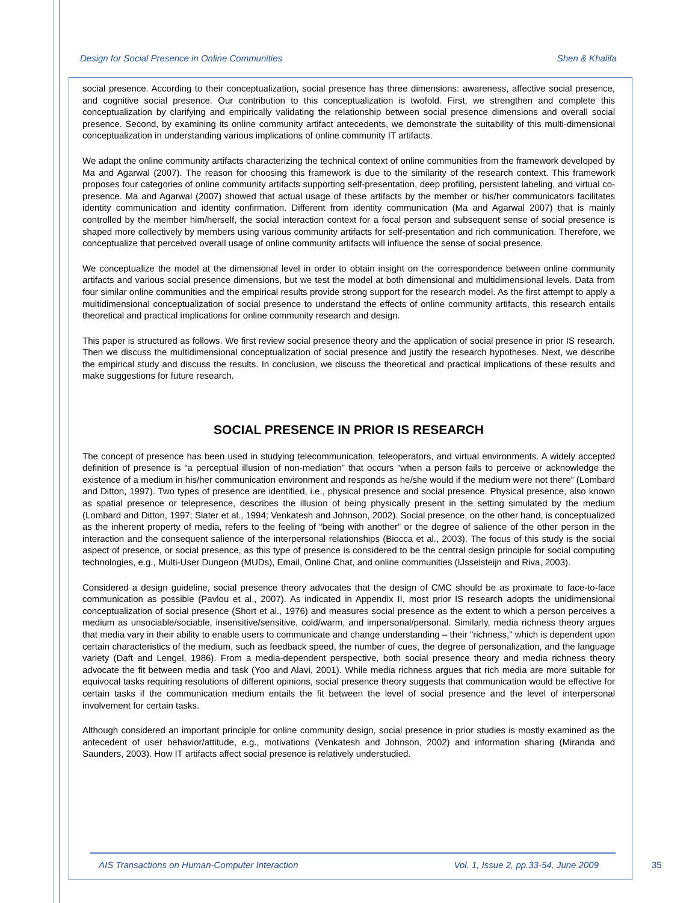Design for Social Presence in Online Communities Shen & Khalifa
social presence. According to their conceptualization, social presence has three dimensions: awareness, affective social presence, and cognitive social presence. Our contribution to this conceptualization is twofold. First, we strengthen and complete this conceptualization by clarifying and empirically validating the relationship between social presence dimensions and overall social presence. Second, by examining its online community artifact antecedents, we demonstrate the suitability of this multi-dimensional conceptualization in understanding various implications of online community IT artifacts.
We adapt the online community artifacts characterizing the technical context of online communities from the framework developed by Ma and Agarwal (2007). The reason for choosing this framework is due to the similarity of the research context. This framework proposes four categories of online community artifacts supporting self-presentation, deep profiling, persistent labeling, and virtual co-presence. Ma and Agarwal (2007) showed that actual usage of these artifacts by the member or his/her communicators facilitates identity communication and identity confirmation. Different from identity communication (Ma and Agarwal 2007) that is mainly controlled by the member him/herself, the social interaction context for a focal person and subsequent sense of social presence is shaped more collectively by members using various community artifacts for self-presentation and rich communication. Therefore, we conceptualize that perceived overall usage of online community artifacts will influence the sense of social presence.
We conceptualize the model at the dimensional level in order to obtain insight on the correspondence between online community artifacts and various social presence dimensions, but we test the model at both dimensional and multidimensional levels. Data from four similar online communities and the empirical results provide strong support for the research model. As the first attempt to apply a multidimensional conceptualization of social presence to understand the effects of online community artifacts, this research entails theoretical and practical implications for online community research and design.
This paper is structured as follows. We first review social presence theory and the application of social presence in prior IS research. Then we discuss the multidimensional conceptualization of social presence and justify the research hypotheses. Next, we describe the empirical study and discuss the results. In conclusion, we discuss the theoretical and practical implications of these results and make suggestions for future research.
SOCIAL PRESENCE IN PRIOR IS RESEARCH
The concept of presence has been used in studying telecommunication, teleoperators, and virtual environments. A widely accepted definition of presence is “a perceptual illusion of non-mediation” that occurs “when a person fails to perceive or acknowledge the existence of a medium in his/her communication environment and responds as he/she would if the medium were not there” (Lombard and Ditton, 1997). Two types of presence are identified, i.e., physical presence and social presence. Physical presence, also known as spatial presence or telepresence, describes the illusion of being physically present in the setting simulated by the medium (Lombard and Ditton, 1997; Slater et al., 1994; Venkatesh and Johnson, 2002). Social presence, on the other hand, is conceptualized as the inherent property of media, refers to the feeling of “being with another” or the degree of salience of the other person in the interaction and the consequent salience of the interpersonal relationships (Biocca et al., 2003). The focus of this study is the social aspect of presence, or social presence, as this type of presence is considered to be the central design principle for social computing technologies, e.g., Multi-User Dungeon (MUDs), Email, Online Chat, and online communities (IJsselsteijn and Riva, 2003).
Considered a design guideline, social presence theory advocates that the design of CMC should be as proximate to face-to-face communication as possible (Pavlou et al., 2007). As indicated in Appendix II, most prior IS research adopts the unidimensional conceptualization of social presence (Short et al., 1976) and measures social presence as the extent to which a person perceives a medium as unsociable/sociable, insensitive/sensitive, cold/warm, and impersonal/personal. Similarly, media richness theory argues that media vary in their ability to enable users to communicate and change understanding – their "richness," which is dependent upon certain characteristics of the medium, such as feedback speed, the number of cues, the degree of personalization, and the language variety (Daft and Lengel, 1986). From a media-dependent perspective, both social presence theory and media richness theory advocate the fit between media and task (Yoo and Alavi, 2001). While media richness argues that rich media are more suitable for equivocal tasks requiring resolutions of different opinions, social presence theory suggests that communication would be effective for certain tasks if the communication medium entails the fit between the level of social presence and the level of interpersonal involvement for certain tasks.
Although considered an important principle for online community design, social presence in prior studies is mostly examined as the antecedent of user behavior/attitude, e.g., motivations (Venkatesh and Johnson, 2002) and information sharing (Miranda and Saunders, 2003). How IT artifacts affect social presence is relatively understudied.
AIS Transactions on Human-Computer Interaction Vol. 1, Issue 2, pp.33-54, June 2009
35